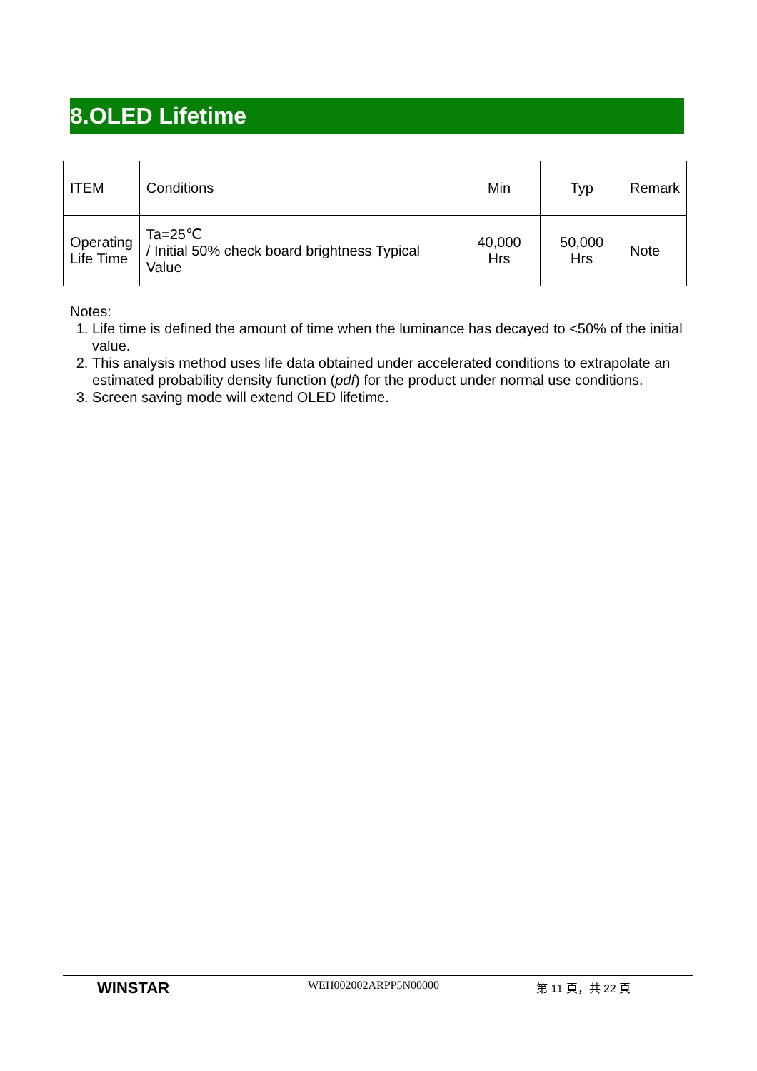8.OLED Lifetime
| ITEM | Conditions | Min | Typ | Remark |
| Operating Life Time | Ta=25℃ / Initial 50% check board brightness Typical Value | 40,000 Hrs | 50,000 Hrs | Note |
Notes:
1. Life time is defined the amount of time when the luminance has decayed to <50% of the initial value.
2. This analysis method uses life data obtained under accelerated conditions to extrapolate an estimated probability density function (pdf) for the product under normal use conditions.
3. Screen saving mode will extend OLED lifetime.
WINSTAR WEH002002ARPP5N00000 第 11 頁，共 22 頁